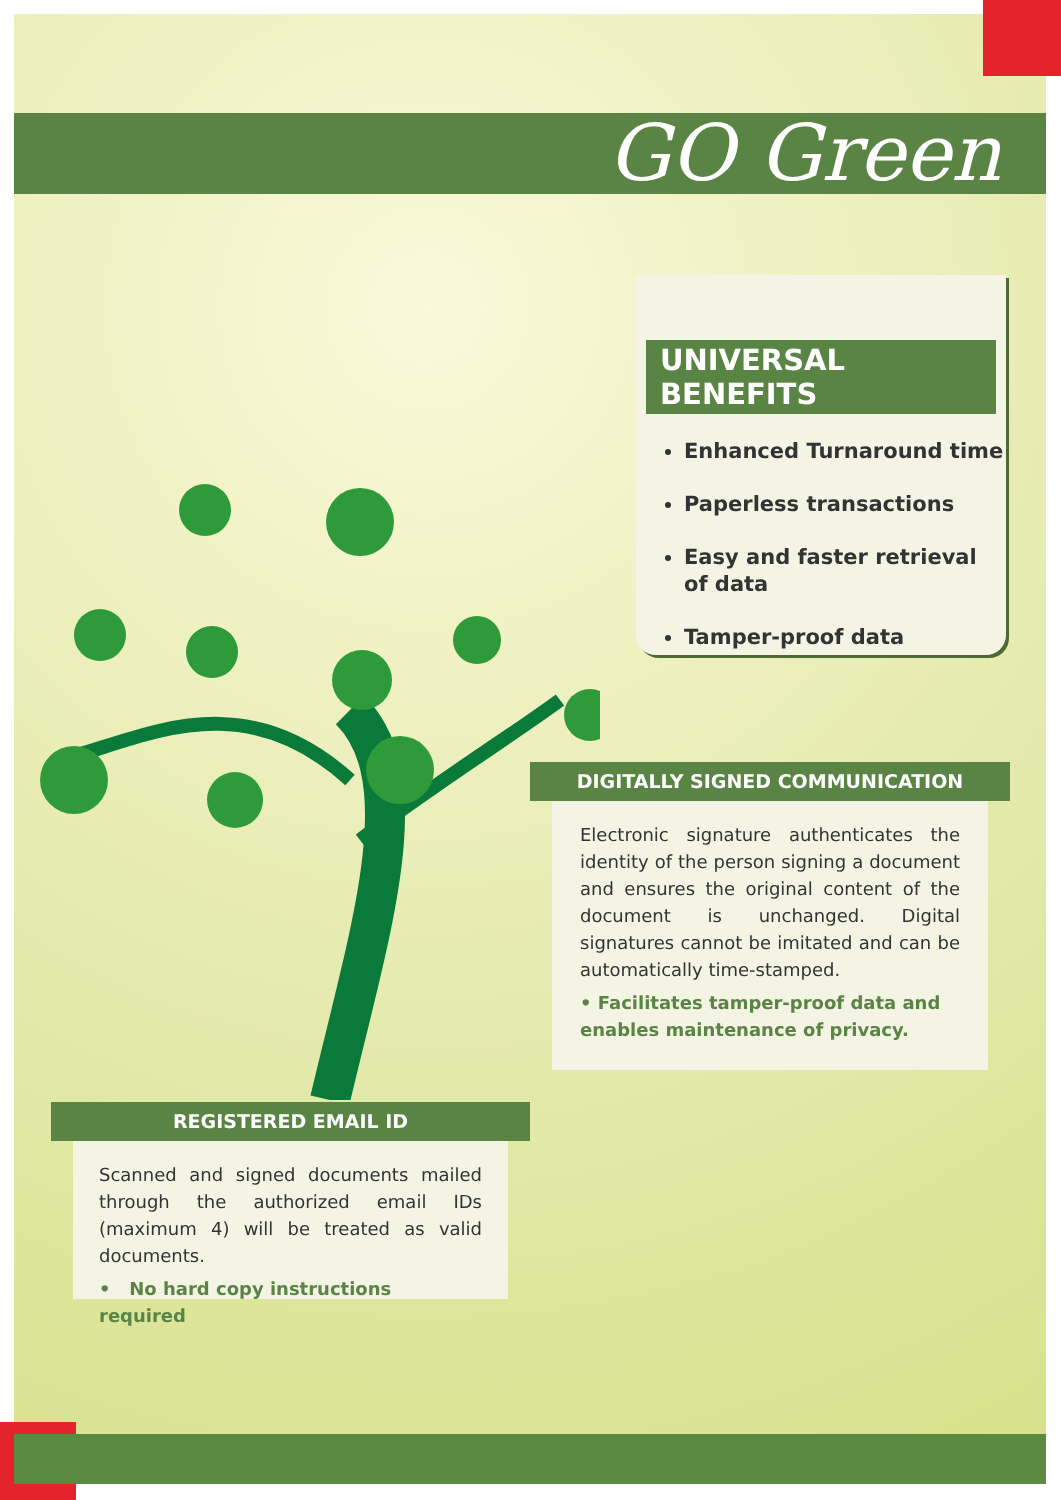GO Green
UNIVERSAL BENEFITS
Enhanced Turnaround time
Paperless transactions
Easy and faster retrieval of data
Tamper-proof data
DIGITALLY SIGNED COMMUNICATION
Electronic signature authenticates the identity of the person signing a document and ensures the original content of the document is unchanged. Digital signatures cannot be imitated and can be automatically time-stamped.
• Facilitates tamper-proof data and enables maintenance of privacy.
REGISTERED EMAIL ID
Scanned and signed documents mailed through the authorized email IDs (maximum 4) will be treated as valid documents.
• No hard copy instructions required